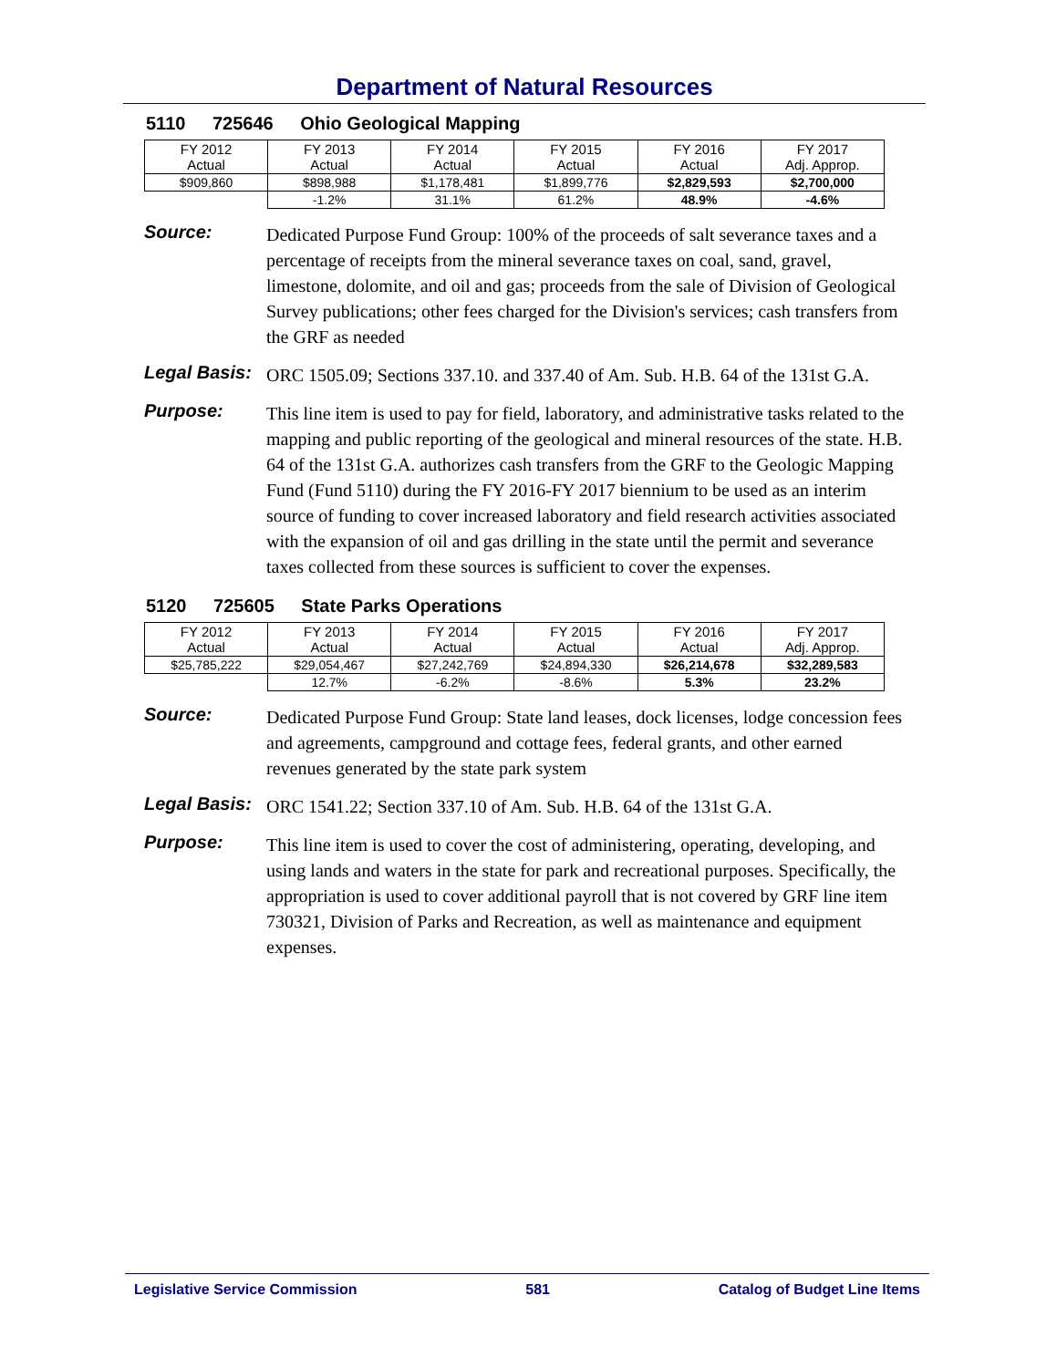Department of Natural Resources
5110 725646 Ohio Geological Mapping
| FY 2012 Actual | FY 2013 Actual | FY 2014 Actual | FY 2015 Actual | FY 2016 Actual | FY 2017 Adj. Approp. |
| $909,860 | $898,988 | $1,178,481 | $1,899,776 | $2,829,593 | $2,700,000 |
| | -1.2% | 31.1% | 61.2% | 48.9% | -4.6% |
Source:
Dedicated Purpose Fund Group: 100% of the proceeds of salt severance taxes and a percentage of receipts from the mineral severance taxes on coal, sand, gravel, limestone, dolomite, and oil and gas; proceeds from the sale of Division of Geological Survey publications; other fees charged for the Division's services; cash transfers from the GRF as needed
Legal Basis:
ORC 1505.09; Sections 337.10. and 337.40 of Am. Sub. H.B. 64 of the 131st G.A.
Purpose:
This line item is used to pay for field, laboratory, and administrative tasks related to the mapping and public reporting of the geological and mineral resources of the state. H.B. 64 of the 131st G.A. authorizes cash transfers from the GRF to the Geologic Mapping Fund (Fund 5110) during the FY 2016-FY 2017 biennium to be used as an interim source of funding to cover increased laboratory and field research activities associated with the expansion of oil and gas drilling in the state until the permit and severance taxes collected from these sources is sufficient to cover the expenses.
5120 725605 State Parks Operations
| FY 2012 Actual | FY 2013 Actual | FY 2014 Actual | FY 2015 Actual | FY 2016 Actual | FY 2017 Adj. Approp. |
| $25,785,222 | $29,054,467 | $27,242,769 | $24,894,330 | $26,214,678 | $32,289,583 |
| | 12.7% | -6.2% | -8.6% | 5.3% | 23.2% |
Source:
Dedicated Purpose Fund Group: State land leases, dock licenses, lodge concession fees and agreements, campground and cottage fees, federal grants, and other earned revenues generated by the state park system
Legal Basis:
ORC 1541.22; Section 337.10 of Am. Sub. H.B. 64 of the 131st G.A.
Purpose:
This line item is used to cover the cost of administering, operating, developing, and using lands and waters in the state for park and recreational purposes. Specifically, the appropriation is used to cover additional payroll that is not covered by GRF line item 730321, Division of Parks and Recreation, as well as maintenance and equipment expenses.
Legislative Service Commission 581 Catalog of Budget Line Items